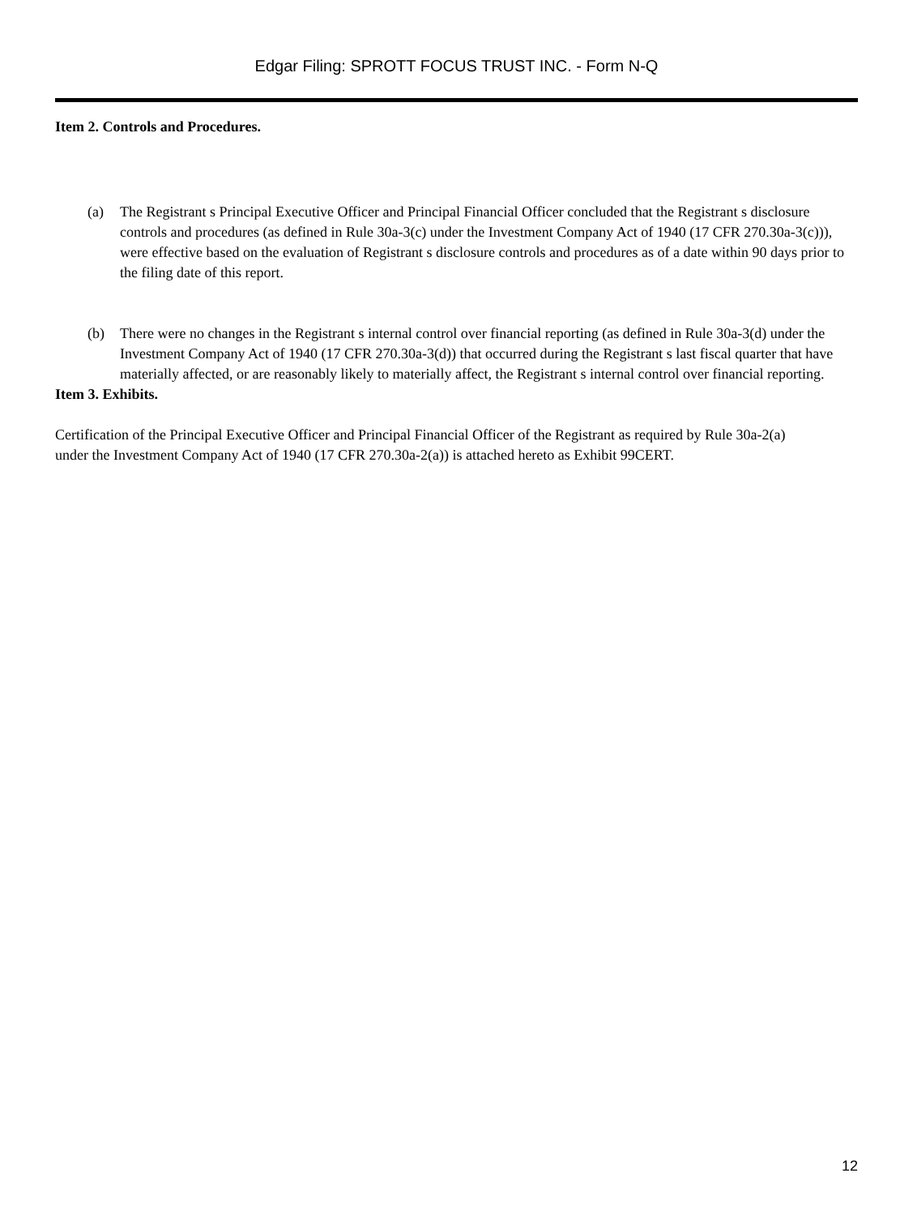Edgar Filing: SPROTT FOCUS TRUST INC. - Form N-Q
Item 2. Controls and Procedures.
(a) The Registrant s Principal Executive Officer and Principal Financial Officer concluded that the Registrant s disclosure controls and procedures (as defined in Rule 30a-3(c) under the Investment Company Act of 1940 (17 CFR 270.30a-3(c))), were effective based on the evaluation of Registrant s disclosure controls and procedures as of a date within 90 days prior to the filing date of this report.
(b) There were no changes in the Registrant s internal control over financial reporting (as defined in Rule 30a-3(d) under the Investment Company Act of 1940 (17 CFR 270.30a-3(d)) that occurred during the Registrant s last fiscal quarter that have materially affected, or are reasonably likely to materially affect, the Registrant s internal control over financial reporting.
Item 3. Exhibits.
Certification of the Principal Executive Officer and Principal Financial Officer of the Registrant as required by Rule 30a-2(a) under the Investment Company Act of 1940 (17 CFR 270.30a-2(a)) is attached hereto as Exhibit 99CERT.
12